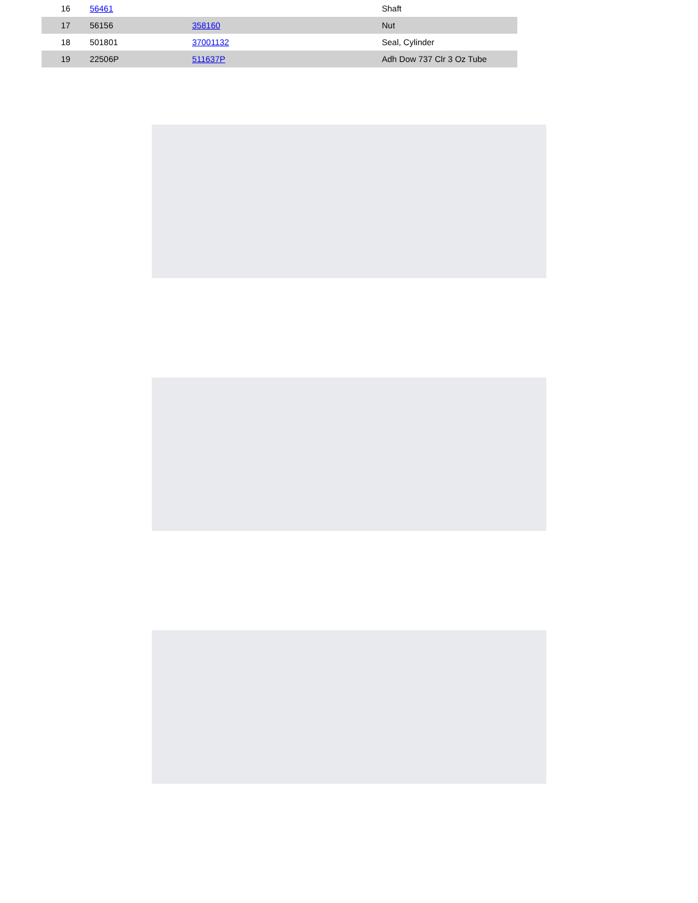| 16 | 56461 | | Shaft |
| 17 | 56156 | 358160 | Nut |
| 18 | 501801 | 37001132 | Seal, Cylinder |
| 19 | 22506P | 511637P | Adh Dow 737 Clr 3 Oz Tube |